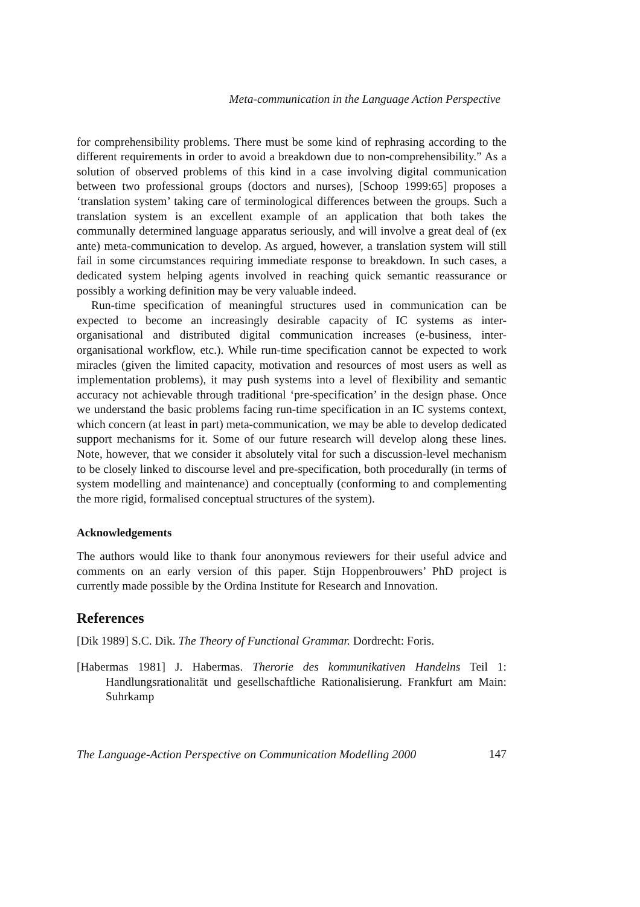Meta-communication in the Language Action Perspective
for comprehensibility problems. There must be some kind of rephrasing according to the different requirements in order to avoid a breakdown due to non-comprehensibility.” As a solution of observed problems of this kind in a case involving digital communication between two professional groups (doctors and nurses), [Schoop 1999:65] proposes a ‘translation system’ taking care of terminological differences between the groups. Such a translation system is an excellent example of an application that both takes the communally determined language apparatus seriously, and will involve a great deal of (ex ante) meta-communication to develop. As argued, however, a translation system will still fail in some circumstances requiring immediate response to breakdown. In such cases, a dedicated system helping agents involved in reaching quick semantic reassurance or possibly a working definition may be very valuable indeed.
Run-time specification of meaningful structures used in communication can be expected to become an increasingly desirable capacity of IC systems as inter-organisational and distributed digital communication increases (e-business, inter-organisational workflow, etc.). While run-time specification cannot be expected to work miracles (given the limited capacity, motivation and resources of most users as well as implementation problems), it may push systems into a level of flexibility and semantic accuracy not achievable through traditional ‘pre-specification’ in the design phase. Once we understand the basic problems facing run-time specification in an IC systems context, which concern (at least in part) meta-communication, we may be able to develop dedicated support mechanisms for it. Some of our future research will develop along these lines. Note, however, that we consider it absolutely vital for such a discussion-level mechanism to be closely linked to discourse level and pre-specification, both procedurally (in terms of system modelling and maintenance) and conceptually (conforming to and complementing the more rigid, formalised conceptual structures of the system).
Acknowledgements
The authors would like to thank four anonymous reviewers for their useful advice and comments on an early version of this paper. Stijn Hoppenbrouwers’ PhD project is currently made possible by the Ordina Institute for Research and Innovation.
References
[Dik 1989] S.C. Dik. The Theory of Functional Grammar. Dordrecht: Foris.
[Habermas 1981] J. Habermas. Therorie des kommunikativen Handelns Teil 1: Handlungsrationalität und gesellschaftliche Rationalisierung. Frankfurt am Main: Suhrkamp
The Language-Action Perspective on Communication Modelling 2000 147